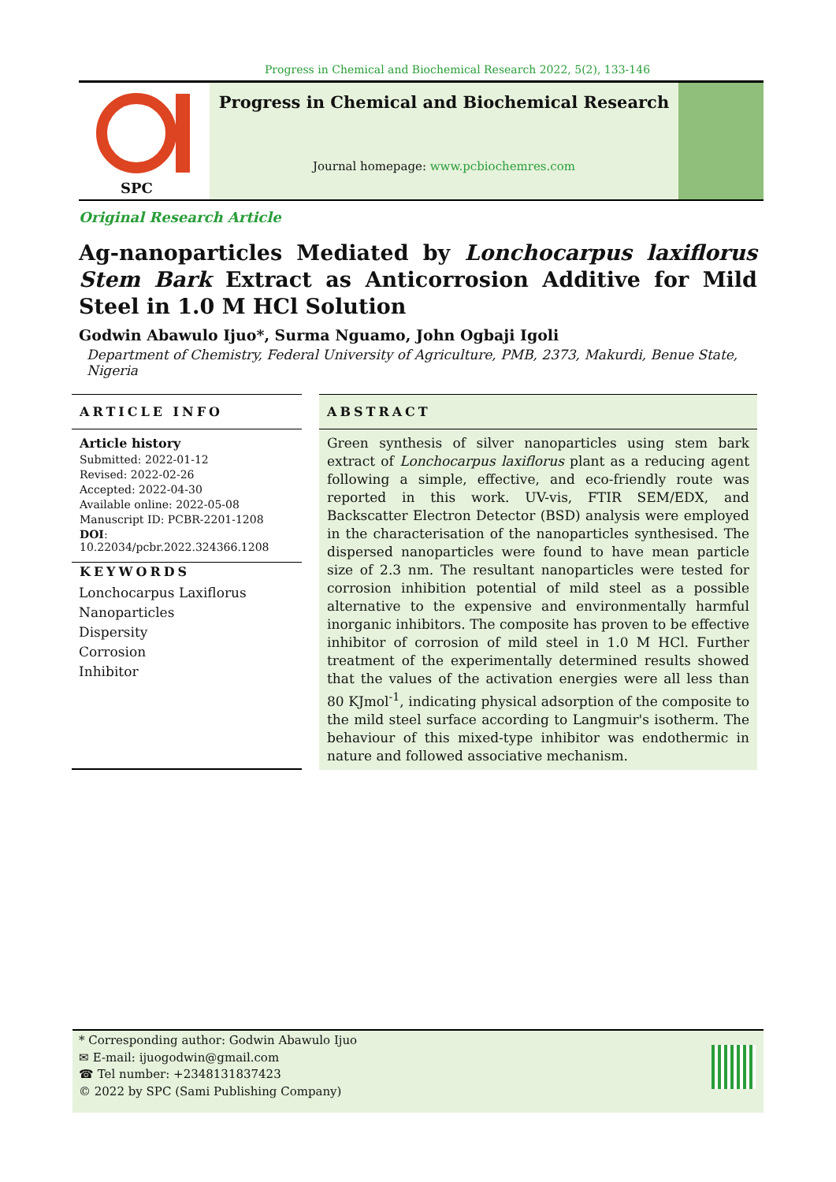Progress in Chemical and Biochemical Research 2022, 5(2), 133-146
SPC
Progress in Chemical and Biochemical Research
Journal homepage: www.pcbiochemres.com
Original Research Article
Ag-nanoparticles Mediated by Lonchocarpus laxiflorus Stem Bark Extract as Anticorrosion Additive for Mild Steel in 1.0 M HCl Solution
Godwin Abawulo Ijuo*, Surma Nguamo, John Ogbaji Igoli
Department of Chemistry, Federal University of Agriculture, PMB, 2373, Makurdi, Benue State, Nigeria
ARTICLE INFO
Article history
Submitted: 2022-01-12
Revised: 2022-02-26
Accepted: 2022-04-30
Available online: 2022-05-08
Manuscript ID: PCBR-2201-1208
DOI: 10.22034/pcbr.2022.324366.1208
KEYWORDS
Lonchocarpus Laxiflorus
Nanoparticles
Dispersity
Corrosion
Inhibitor
ABSTRACT
Green synthesis of silver nanoparticles using stem bark extract of Lonchocarpus laxiflorus plant as a reducing agent following a simple, effective, and eco-friendly route was reported in this work. UV-vis, FTIR SEM/EDX, and Backscatter Electron Detector (BSD) analysis were employed in the characterisation of the nanoparticles synthesised. The dispersed nanoparticles were found to have mean particle size of 2.3 nm. The resultant nanoparticles were tested for corrosion inhibition potential of mild steel as a possible alternative to the expensive and environmentally harmful inorganic inhibitors. The composite has proven to be effective inhibitor of corrosion of mild steel in 1.0 M HCl. Further treatment of the experimentally determined results showed that the values of the activation energies were all less than 80 KJmol<sup>-1</sup>, indicating physical adsorption of the composite to the mild steel surface according to Langmuir's isotherm. The behaviour of this mixed-type inhibitor was endothermic in nature and followed associative mechanism.
* Corresponding author: Godwin Abawulo Ijuo
✉ E-mail: ijuogodwin@gmail.com
☎ Tel number: +2348131837423
© 2022 by SPC (Sami Publishing Company)